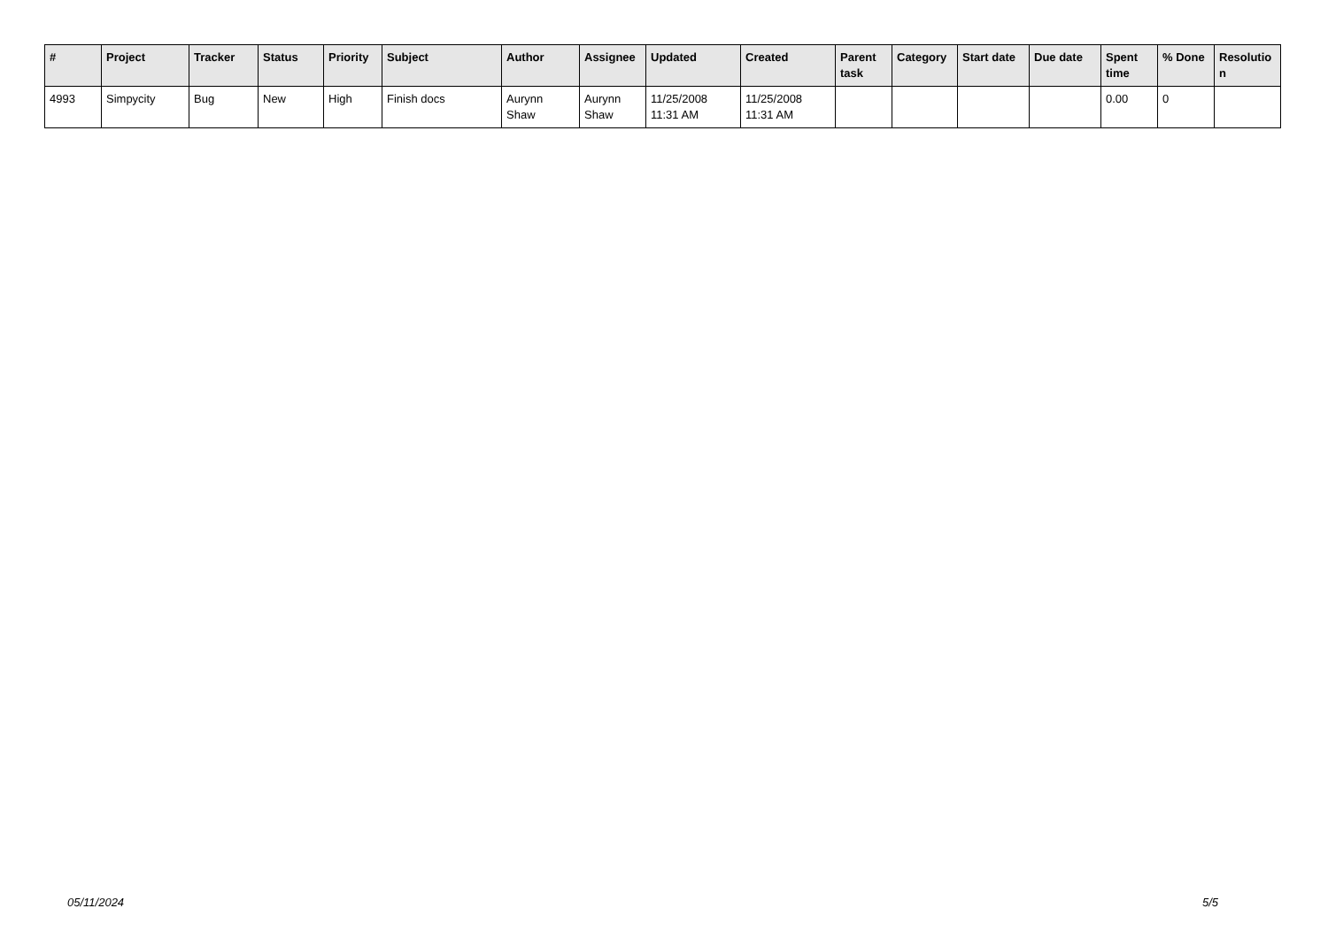| # | Project | Tracker | Status | Priority | Subject | Author | Assignee | Updated | Created | Parent task | Category | Start date | Due date | Spent time | % Done | Resolutio n |
| --- | --- | --- | --- | --- | --- | --- | --- | --- | --- | --- | --- | --- | --- | --- | --- | --- |
| 4993 | Simpycity | Bug | New | High | Finish docs | Aurynn Shaw | Aurynn Shaw | 11/25/2008 11:31 AM | 11/25/2008 11:31 AM | | | | | 0.00 | 0 | |
05/11/2024 5/5